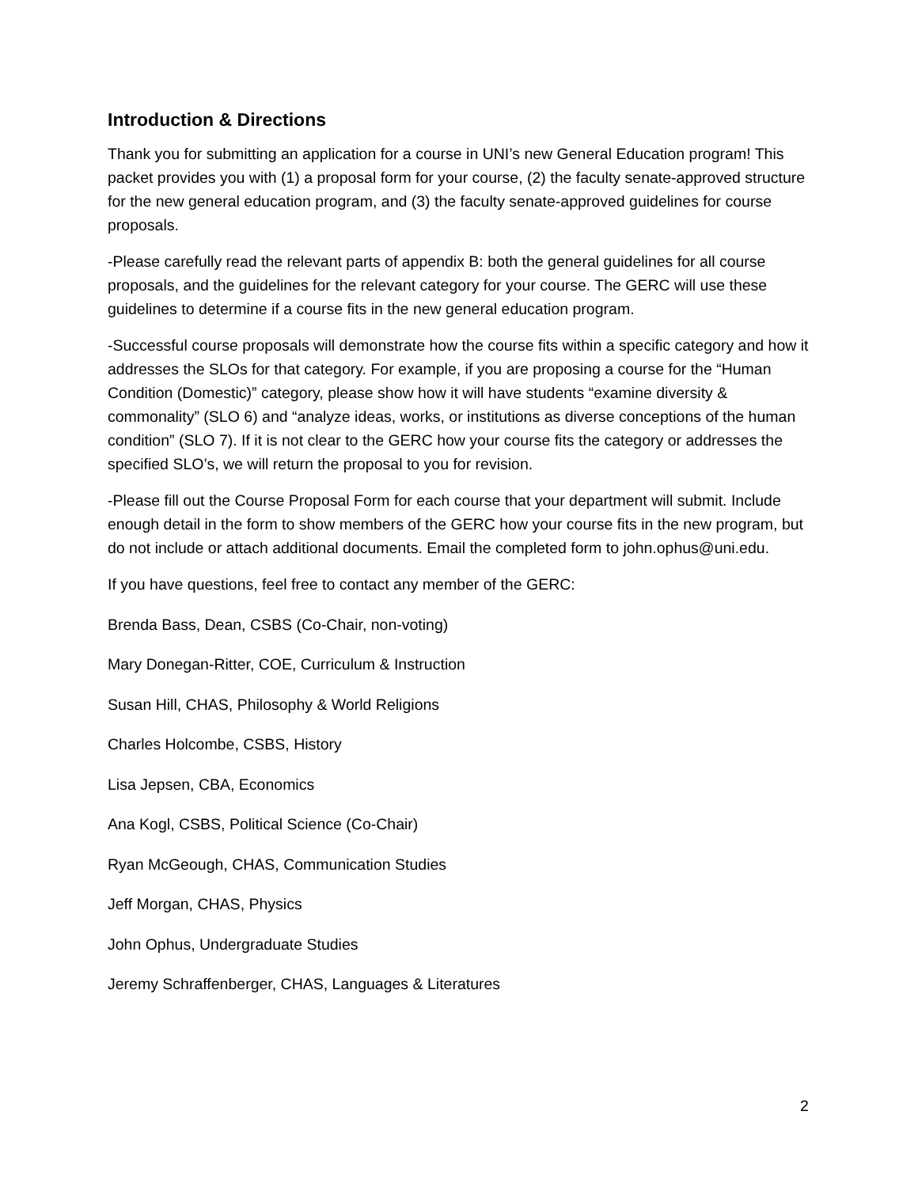Introduction & Directions
Thank you for submitting an application for a course in UNI’s new General Education program! This packet provides you with (1) a proposal form for your course, (2) the faculty senate-approved structure for the new general education program, and (3) the faculty senate-approved guidelines for course proposals.
-Please carefully read the relevant parts of appendix B: both the general guidelines for all course proposals, and the guidelines for the relevant category for your course. The GERC will use these guidelines to determine if a course fits in the new general education program.
-Successful course proposals will demonstrate how the course fits within a specific category and how it addresses the SLOs for that category. For example, if you are proposing a course for the “Human Condition (Domestic)” category, please show how it will have students “examine diversity & commonality” (SLO 6) and “analyze ideas, works, or institutions as diverse conceptions of the human condition” (SLO 7). If it is not clear to the GERC how your course fits the category or addresses the specified SLO’s, we will return the proposal to you for revision.
-Please fill out the Course Proposal Form for each course that your department will submit. Include enough detail in the form to show members of the GERC how your course fits in the new program, but do not include or attach additional documents. Email the completed form to john.ophus@uni.edu.
If you have questions, feel free to contact any member of the GERC:
Brenda Bass, Dean, CSBS (Co-Chair, non-voting)
Mary Donegan-Ritter, COE, Curriculum & Instruction
Susan Hill, CHAS, Philosophy & World Religions
Charles Holcombe, CSBS, History
Lisa Jepsen, CBA, Economics
Ana Kogl, CSBS, Political Science (Co-Chair)
Ryan McGeough, CHAS, Communication Studies
Jeff Morgan, CHAS, Physics
John Ophus, Undergraduate Studies
Jeremy Schraffenberger, CHAS, Languages & Literatures
2